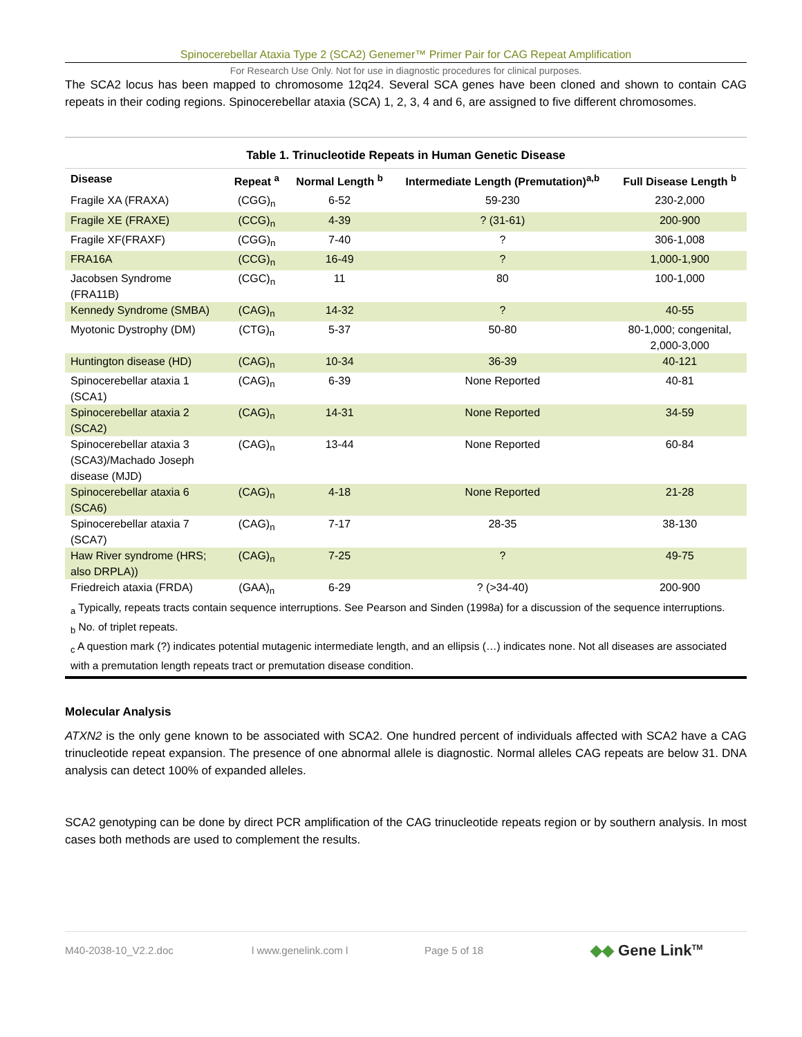Spinocerebellar Ataxia Type 2 (SCA2) Genemer™ Primer Pair for CAG Repeat Amplification
For Research Use Only. Not for use in diagnostic procedures for clinical purposes.
The SCA2 locus has been mapped to chromosome 12q24. Several SCA genes have been cloned and shown to contain CAG repeats in their coding regions. Spinocerebellar ataxia (SCA) 1, 2, 3, 4 and 6, are assigned to five different chromosomes.
Table 1. Trinucleotide Repeats in Human Genetic Disease
| Disease | Repeat <sup>a</sup> | Normal Length <sup>b</sup> | Intermediate Length (Premutation)<sup>a,b</sup> | Full Disease Length <sup>b</sup> |
| --- | --- | --- | --- | --- |
| Fragile XA (FRAXA) | (CGG)<sub>n</sub> | 6-52 | 59-230 | 230-2,000 |
| Fragile XE (FRAXE) | (CCG)<sub>n</sub> | 4-39 | ? (31-61) | 200-900 |
| Fragile XF(FRAXF) | (CGG)<sub>n</sub> | 7-40 | ? | 306-1,008 |
| FRA16A | (CCG)<sub>n</sub> | 16-49 | ? | 1,000-1,900 |
| Jacobsen Syndrome (FRA11B) | (CGC)<sub>n</sub> | 11 | 80 | 100-1,000 |
| Kennedy Syndrome (SMBA) | (CAG)<sub>n</sub> | 14-32 | ? | 40-55 |
| Myotonic Dystrophy (DM) | (CTG)<sub>n</sub> | 5-37 | 50-80 | 80-1,000; congenital, 2,000-3,000 |
| Huntington disease (HD) | (CAG)<sub>n</sub> | 10-34 | 36-39 | 40-121 |
| Spinocerebellar ataxia 1 (SCA1) | (CAG)<sub>n</sub> | 6-39 | None Reported | 40-81 |
| Spinocerebellar ataxia 2 (SCA2) | (CAG)<sub>n</sub> | 14-31 | None Reported | 34-59 |
| Spinocerebellar ataxia 3 (SCA3)/Machado Joseph disease (MJD) | (CAG)<sub>n</sub> | 13-44 | None Reported | 60-84 |
| Spinocerebellar ataxia 6 (SCA6) | (CAG)<sub>n</sub> | 4-18 | None Reported | 21-28 |
| Spinocerebellar ataxia 7 (SCA7) | (CAG)<sub>n</sub> | 7-17 | 28-35 | 38-130 |
| Haw River syndrome (HRS; also DRPLA)) | (CAG)<sub>n</sub> | 7-25 | ? | 49-75 |
| Friedreich ataxia (FRDA) | (GAA)<sub>n</sub> | 6-29 | ? (>34-40) | 200-900 |
<sub>a</sub> Typically, repeats tracts contain sequence interruptions. See Pearson and Sinden (1998a) for a discussion of the sequence interruptions.
<sub>b</sub> No. of triplet repeats.
<sub>c</sub> A question mark (?) indicates potential mutagenic intermediate length, and an ellipsis (…) indicates none. Not all diseases are associated with a premutation length repeats tract or premutation disease condition.
Molecular Analysis
ATXN2 is the only gene known to be associated with SCA2. One hundred percent of individuals affected with SCA2 have a CAG trinucleotide repeat expansion. The presence of one abnormal allele is diagnostic. Normal alleles CAG repeats are below 31. DNA analysis can detect 100% of expanded alleles.
SCA2 genotyping can be done by direct PCR amplification of the CAG trinucleotide repeats region or by southern analysis. In most cases both methods are used to complement the results.
M40-2038-10_V2.2.doc l www.genelink.com l Page 5 of 18 ◆◆ Gene Link<sup>TM</sup>